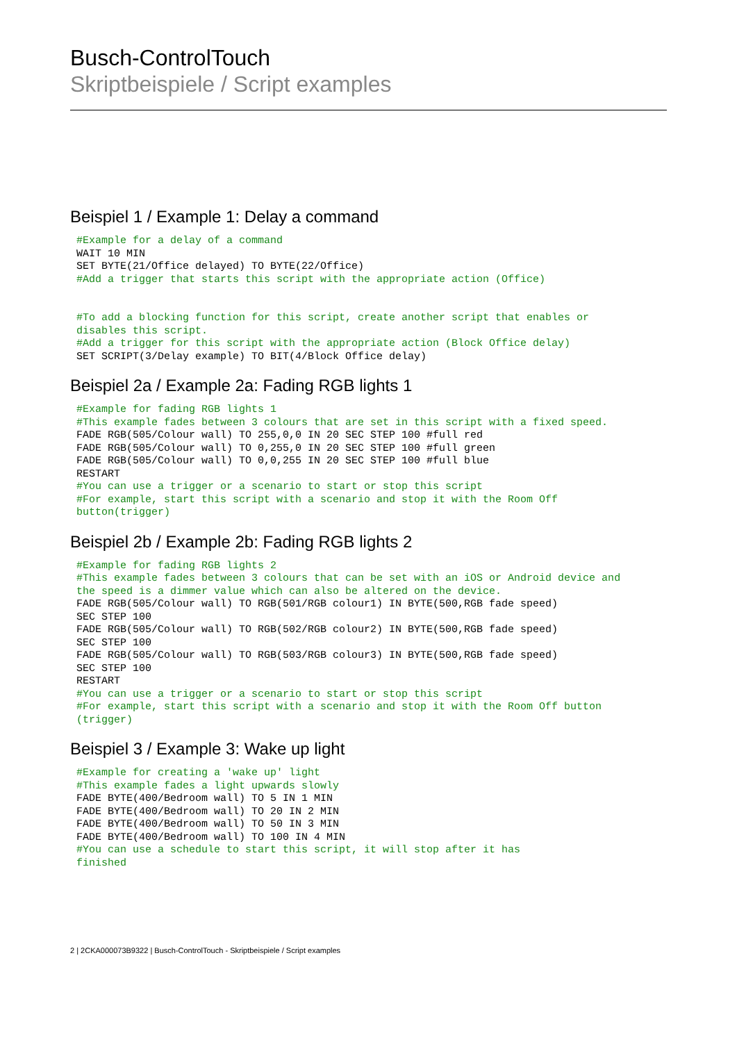Busch-ControlTouch
Skriptbeispiele / Script examples
Beispiel 1 / Example 1: Delay a command
#Example for a delay of a command
WAIT 10 MIN
SET BYTE(21/Office delayed) TO BYTE(22/Office)
#Add a trigger that starts this script with the appropriate action (Office)


#To add a blocking function for this script, create another script that enables or
disables this script.
#Add a trigger for this script with the appropriate action (Block Office delay)
SET SCRIPT(3/Delay example) TO BIT(4/Block Office delay)
Beispiel 2a / Example 2a: Fading RGB lights 1
#Example for fading RGB lights 1
#This example fades between 3 colours that are set in this script with a fixed speed.
FADE RGB(505/Colour wall) TO 255,0,0 IN 20 SEC STEP 100 #full red
FADE RGB(505/Colour wall) TO 0,255,0 IN 20 SEC STEP 100 #full green
FADE RGB(505/Colour wall) TO 0,0,255 IN 20 SEC STEP 100 #full blue
RESTART
#You can use a trigger or a scenario to start or stop this script
#For example, start this script with a scenario and stop it with the Room Off
button(trigger)
Beispiel 2b / Example 2b: Fading RGB lights 2
#Example for fading RGB lights 2
#This example fades between 3 colours that can be set with an iOS or Android device and
the speed is a dimmer value which can also be altered on the device.
FADE RGB(505/Colour wall) TO RGB(501/RGB colour1) IN BYTE(500,RGB fade speed)
SEC STEP 100
FADE RGB(505/Colour wall) TO RGB(502/RGB colour2) IN BYTE(500,RGB fade speed)
SEC STEP 100
FADE RGB(505/Colour wall) TO RGB(503/RGB colour3) IN BYTE(500,RGB fade speed)
SEC STEP 100
RESTART
#You can use a trigger or a scenario to start or stop this script
#For example, start this script with a scenario and stop it with the Room Off button
(trigger)
Beispiel 3 / Example 3: Wake up light
#Example for creating a 'wake up' light
#This example fades a light upwards slowly
FADE BYTE(400/Bedroom wall) TO 5 IN 1 MIN
FADE BYTE(400/Bedroom wall) TO 20 IN 2 MIN
FADE BYTE(400/Bedroom wall) TO 50 IN 3 MIN
FADE BYTE(400/Bedroom wall) TO 100 IN 4 MIN
#You can use a schedule to start this script, it will stop after it has
finished
2 | 2CKA000073B9322 | Busch-ControlTouch - Skriptbeispiele / Script examples